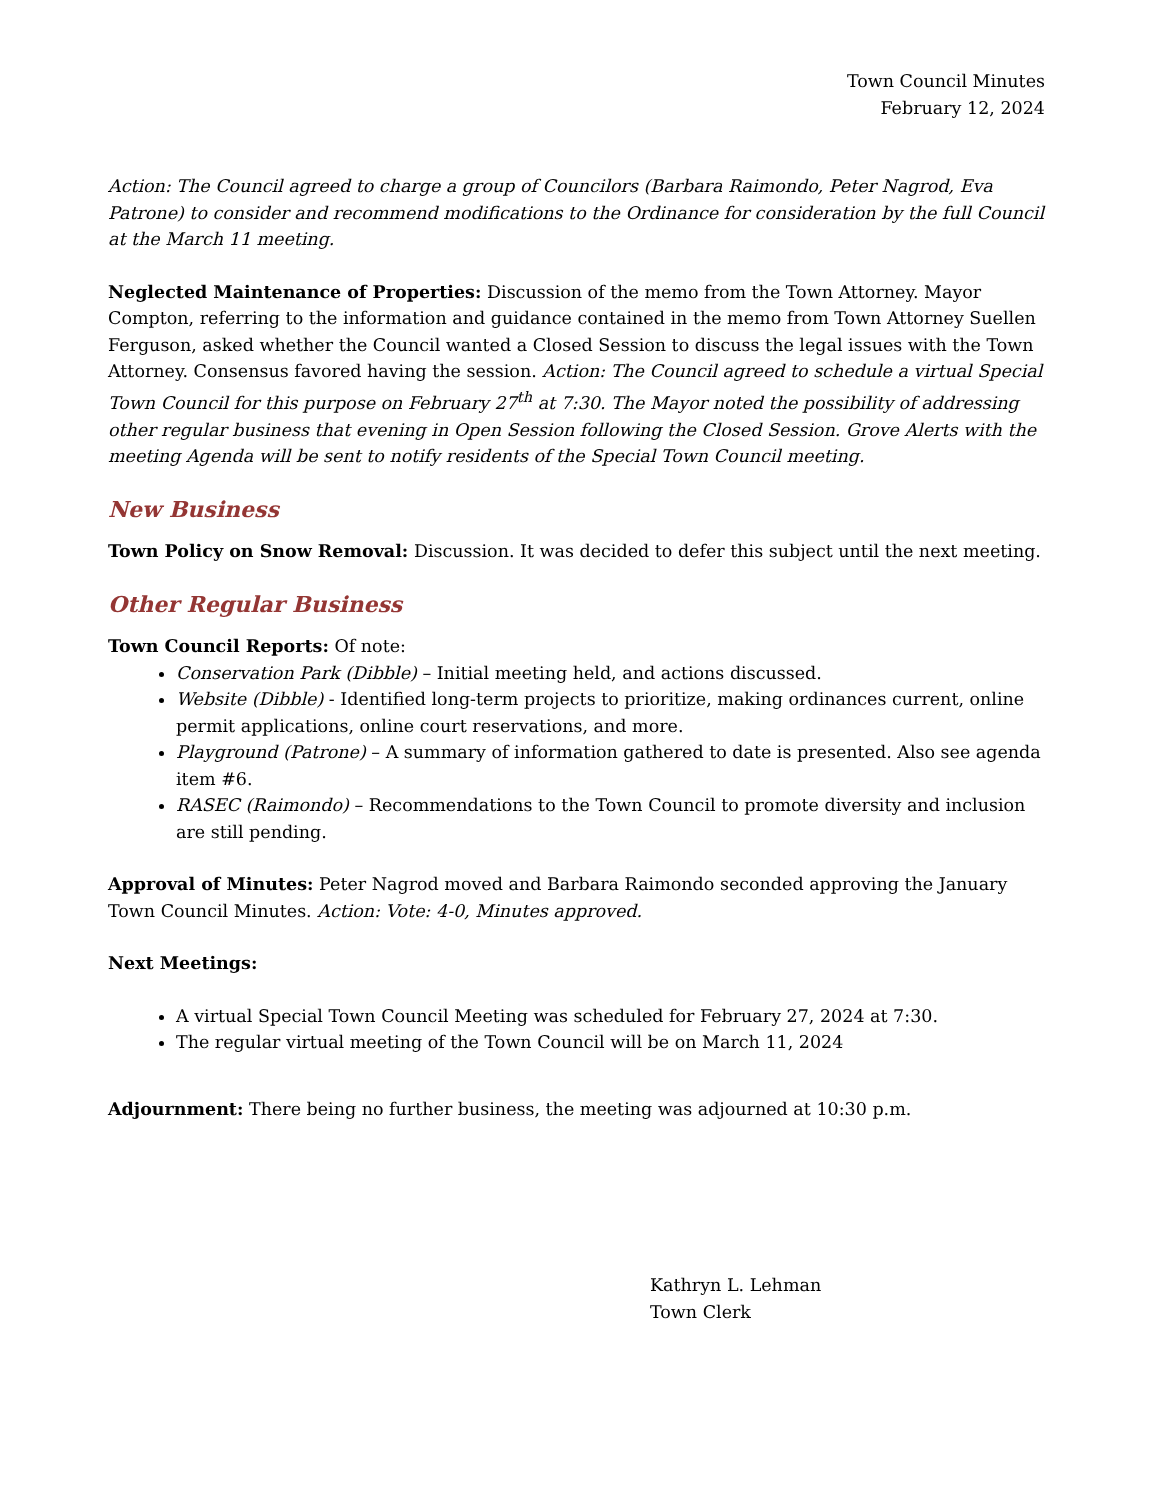Town Council Minutes
February 12, 2024
Action: The Council agreed to charge a group of Councilors (Barbara Raimondo, Peter Nagrod, Eva Patrone) to consider and recommend modifications to the Ordinance for consideration by the full Council at the March 11 meeting.
Neglected Maintenance of Properties: Discussion of the memo from the Town Attorney. Mayor Compton, referring to the information and guidance contained in the memo from Town Attorney Suellen Ferguson, asked whether the Council wanted a Closed Session to discuss the legal issues with the Town Attorney. Consensus favored having the session. Action: The Council agreed to schedule a virtual Special Town Council for this purpose on February 27<sup>th</sup> at 7:30. The Mayor noted the possibility of addressing other regular business that evening in Open Session following the Closed Session. Grove Alerts with the meeting Agenda will be sent to notify residents of the Special Town Council meeting.
New Business
Town Policy on Snow Removal: Discussion. It was decided to defer this subject until the next meeting.
Other Regular Business
Town Council Reports: Of note:
Conservation Park (Dibble) – Initial meeting held, and actions discussed.
Website (Dibble) - Identified long-term projects to prioritize, making ordinances current, online permit applications, online court reservations, and more.
Playground (Patrone) – A summary of information gathered to date is presented. Also see agenda item #6.
RASEC (Raimondo) – Recommendations to the Town Council to promote diversity and inclusion are still pending.
Approval of Minutes: Peter Nagrod moved and Barbara Raimondo seconded approving the January Town Council Minutes. Action: Vote: 4-0, Minutes approved.
Next Meetings:
A virtual Special Town Council Meeting was scheduled for February 27, 2024 at 7:30.
The regular virtual meeting of the Town Council will be on March 11, 2024
Adjournment: There being no further business, the meeting was adjourned at 10:30 p.m.
Kathryn L. Lehman
Town Clerk